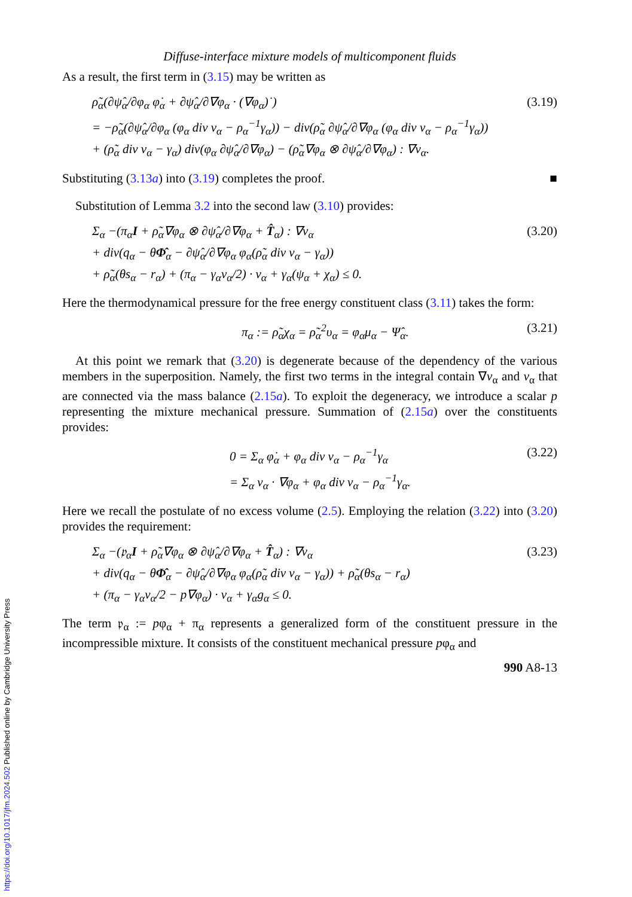Diffuse-interface mixture models of multicomponent fluids
As a result, the first term in (3.15) may be written as
ρ̃<sub>α</sub>(∂ψ̂<sub>α</sub>/∂φ<sub>α</sub> φ̇<sub>α</sub> + ∂ψ̂<sub>α</sub>/∂∇φ<sub>α</sub> · (∇φ<sub>α</sub>)˙)
= −ρ̃<sub>α</sub>(∂ψ̂<sub>α</sub>/∂φ<sub>α</sub> (φ<sub>α</sub> div v<sub>α</sub> − ρ<sub>α</sub><sup>−1</sup>γ<sub>α</sub>)) − div(ρ̃<sub>α</sub> ∂ψ̂<sub>α</sub>/∂∇φ<sub>α</sub> (φ<sub>α</sub> div v<sub>α</sub> − ρ<sub>α</sub><sup>−1</sup>γ<sub>α</sub>))
+ (ρ̃<sub>α</sub> div v<sub>α</sub> − γ<sub>α</sub>) div(φ<sub>α</sub> ∂ψ̂<sub>α</sub>/∂∇φ<sub>α</sub>) − (ρ̃<sub>α</sub>∇φ<sub>α</sub> ⊗ ∂ψ̂<sub>α</sub>/∂∇φ<sub>α</sub>) : ∇v<sub>α</sub>.
(3.19)
Substituting (3.13a) into (3.19) completes the proof. ■
Substitution of Lemma 3.2 into the second law (3.10) provides:
Σ<sub>α</sub> −(π<sub>α</sub>I + ρ̃<sub>α</sub>∇φ<sub>α</sub> ⊗ ∂ψ̂<sub>α</sub>/∂∇φ<sub>α</sub> + T̂<sub>α</sub>) : ∇v<sub>α</sub>
+ div(q<sub>α</sub> − θΦ̂<sub>α</sub> − ∂ψ̂<sub>α</sub>/∂∇φ<sub>α</sub> φ<sub>α</sub>(ρ̃<sub>α</sub> div v<sub>α</sub> − γ<sub>α</sub>))
+ ρ̃<sub>α</sub>(θs<sub>α</sub> − r<sub>α</sub>) + (π<sub>α</sub> − γ<sub>α</sub>v<sub>α</sub>/2) · v<sub>α</sub> + γ<sub>α</sub>(ψ<sub>α</sub> + χ<sub>α</sub>) ≤ 0.
(3.20)
Here the thermodynamical pressure for the free energy constituent class (3.11) takes the form:
π<sub>α</sub> := ρ̃<sub>α</sub>χ<sub>α</sub> = ρ̃<sub>α</sub><sup>2</sup>υ<sub>α</sub> = φ<sub>α</sub>μ<sub>α</sub> − Ψ̂<sub>α</sub>.
(3.21)
At this point we remark that (3.20) is degenerate because of the dependency of the various members in the superposition. Namely, the first two terms in the integral contain ∇v<sub>α</sub> and v<sub>α</sub> that are connected via the mass balance (2.15a). To exploit the degeneracy, we introduce a scalar p representing the mixture mechanical pressure. Summation of (2.15a) over the constituents provides:
0 = Σ<sub>α</sub> φ̇<sub>α</sub> + φ<sub>α</sub> div v<sub>α</sub> − ρ<sub>α</sub><sup>−1</sup>γ<sub>α</sub>
= Σ<sub>α</sub> v<sub>α</sub> · ∇φ<sub>α</sub> + φ<sub>α</sub> div v<sub>α</sub> − ρ<sub>α</sub><sup>−1</sup>γ<sub>α</sub>.
(3.22)
Here we recall the postulate of no excess volume (2.5). Employing the relation (3.22) into (3.20) provides the requirement:
Σ<sub>α</sub> −(𝔭<sub>α</sub>I + ρ̃<sub>α</sub>∇φ<sub>α</sub> ⊗ ∂ψ̂<sub>α</sub>/∂∇φ<sub>α</sub> + T̂<sub>α</sub>) : ∇v<sub>α</sub>
+ div(q<sub>α</sub> − θΦ̂<sub>α</sub> − ∂ψ̂<sub>α</sub>/∂∇φ<sub>α</sub> φ<sub>α</sub>(ρ̃<sub>α</sub> div v<sub>α</sub> − γ<sub>α</sub>)) + ρ̃<sub>α</sub>(θs<sub>α</sub> − r<sub>α</sub>)
+ (π<sub>α</sub> − γ<sub>α</sub>v<sub>α</sub>/2 − p∇φ<sub>α</sub>) · v<sub>α</sub> + γ<sub>α</sub>g<sub>α</sub> ≤ 0.
(3.23)
The term 𝔭<sub>α</sub> := pφ<sub>α</sub> + π<sub>α</sub> represents a generalized form of the constituent pressure in the incompressible mixture. It consists of the constituent mechanical pressure pφ<sub>α</sub> and
990 A8-13
https://doi.org/10.1017/jfm.2024.502 Published online by Cambridge University Press